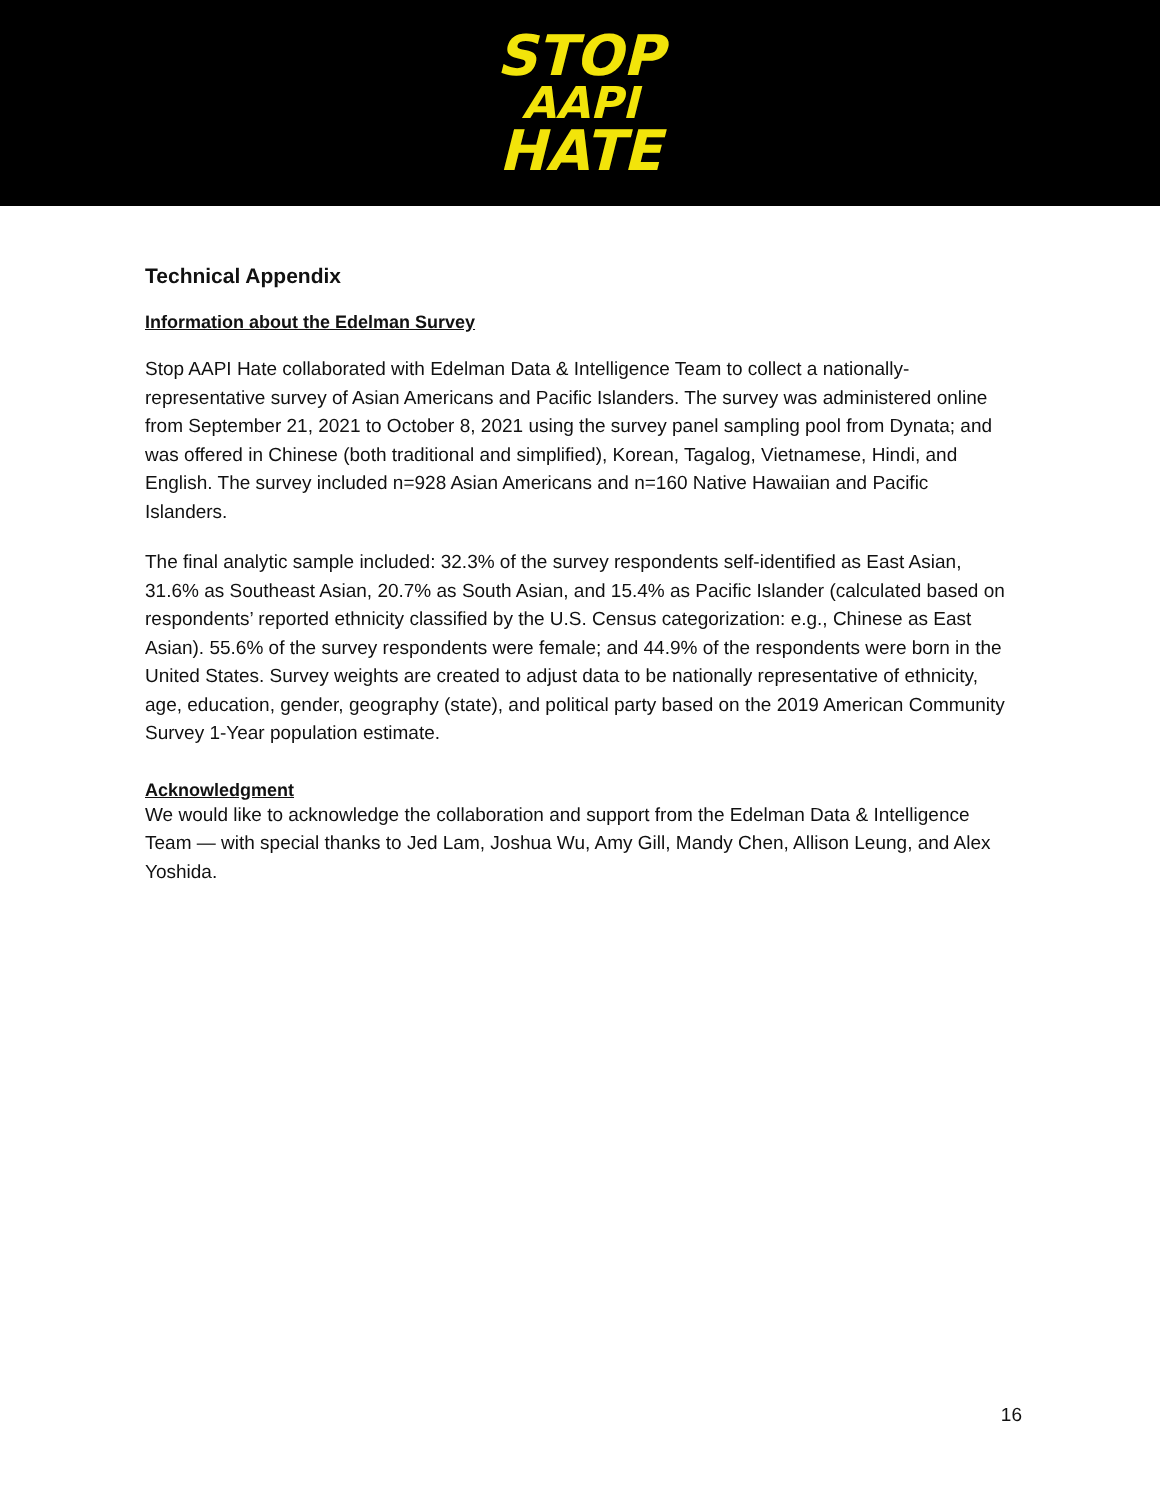STOP
AAPI
HATE
Technical Appendix
Information about the Edelman Survey
Stop AAPI Hate collaborated with Edelman Data & Intelligence Team to collect a nationally-representative survey of Asian Americans and Pacific Islanders. The survey was administered online from September 21, 2021 to October 8, 2021 using the survey panel sampling pool from Dynata; and was offered in Chinese (both traditional and simplified), Korean, Tagalog, Vietnamese, Hindi, and English. The survey included n=928 Asian Americans and n=160 Native Hawaiian and Pacific Islanders.
The final analytic sample included: 32.3% of the survey respondents self-identified as East Asian, 31.6% as Southeast Asian, 20.7% as South Asian, and 15.4% as Pacific Islander (calculated based on respondents’ reported ethnicity classified by the U.S. Census categorization: e.g., Chinese as East Asian). 55.6% of the survey respondents were female; and 44.9% of the respondents were born in the United States. Survey weights are created to adjust data to be nationally representative of ethnicity, age, education, gender, geography (state), and political party based on the 2019 American Community Survey 1-Year population estimate.
Acknowledgment
We would like to acknowledge the collaboration and support from the Edelman Data & Intelligence Team — with special thanks to Jed Lam, Joshua Wu, Amy Gill, Mandy Chen, Allison Leung, and Alex Yoshida.
16